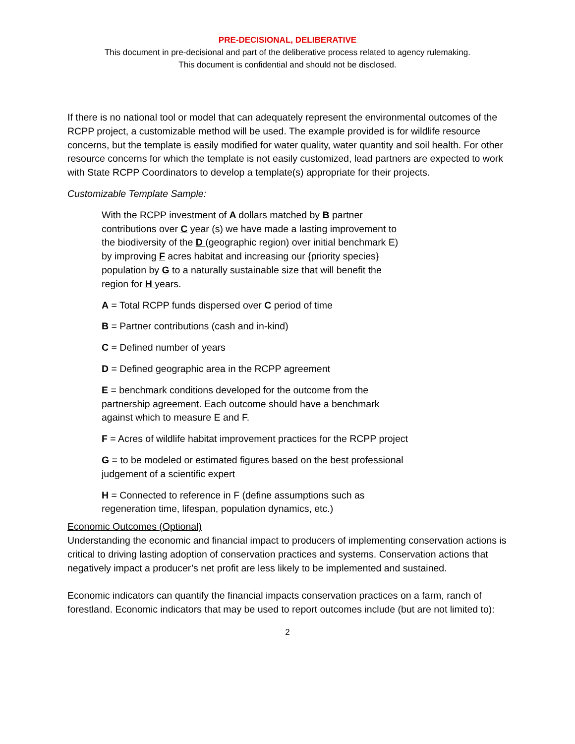PRE-DECISIONAL, DELIBERATIVE
This document in pre-decisional and part of the deliberative process related to agency rulemaking.
This document is confidential and should not be disclosed.
If there is no national tool or model that can adequately represent the environmental outcomes of the RCPP project, a customizable method will be used. The example provided is for wildlife resource concerns, but the template is easily modified for water quality, water quantity and soil health. For other resource concerns for which the template is not easily customized, lead partners are expected to work with State RCPP Coordinators to develop a template(s) appropriate for their projects.
Customizable Template Sample:
With the RCPP investment of A dollars matched by B partner contributions over C year (s) we have made a lasting improvement to the biodiversity of the D (geographic region) over initial benchmark E) by improving F acres habitat and increasing our {priority species} population by G to a naturally sustainable size that will benefit the region for H years.
A = Total RCPP funds dispersed over C period of time
B = Partner contributions (cash and in-kind)
C = Defined number of years
D = Defined geographic area in the RCPP agreement
E = benchmark conditions developed for the outcome from the partnership agreement. Each outcome should have a benchmark against which to measure E and F.
F = Acres of wildlife habitat improvement practices for the RCPP project
G = to be modeled or estimated figures based on the best professional judgement of a scientific expert
H = Connected to reference in F (define assumptions such as regeneration time, lifespan, population dynamics, etc.)
Economic Outcomes (Optional)
Understanding the economic and financial impact to producers of implementing conservation actions is critical to driving lasting adoption of conservation practices and systems. Conservation actions that negatively impact a producer’s net profit are less likely to be implemented and sustained.
Economic indicators can quantify the financial impacts conservation practices on a farm, ranch of forestland. Economic indicators that may be used to report outcomes include (but are not limited to):
2